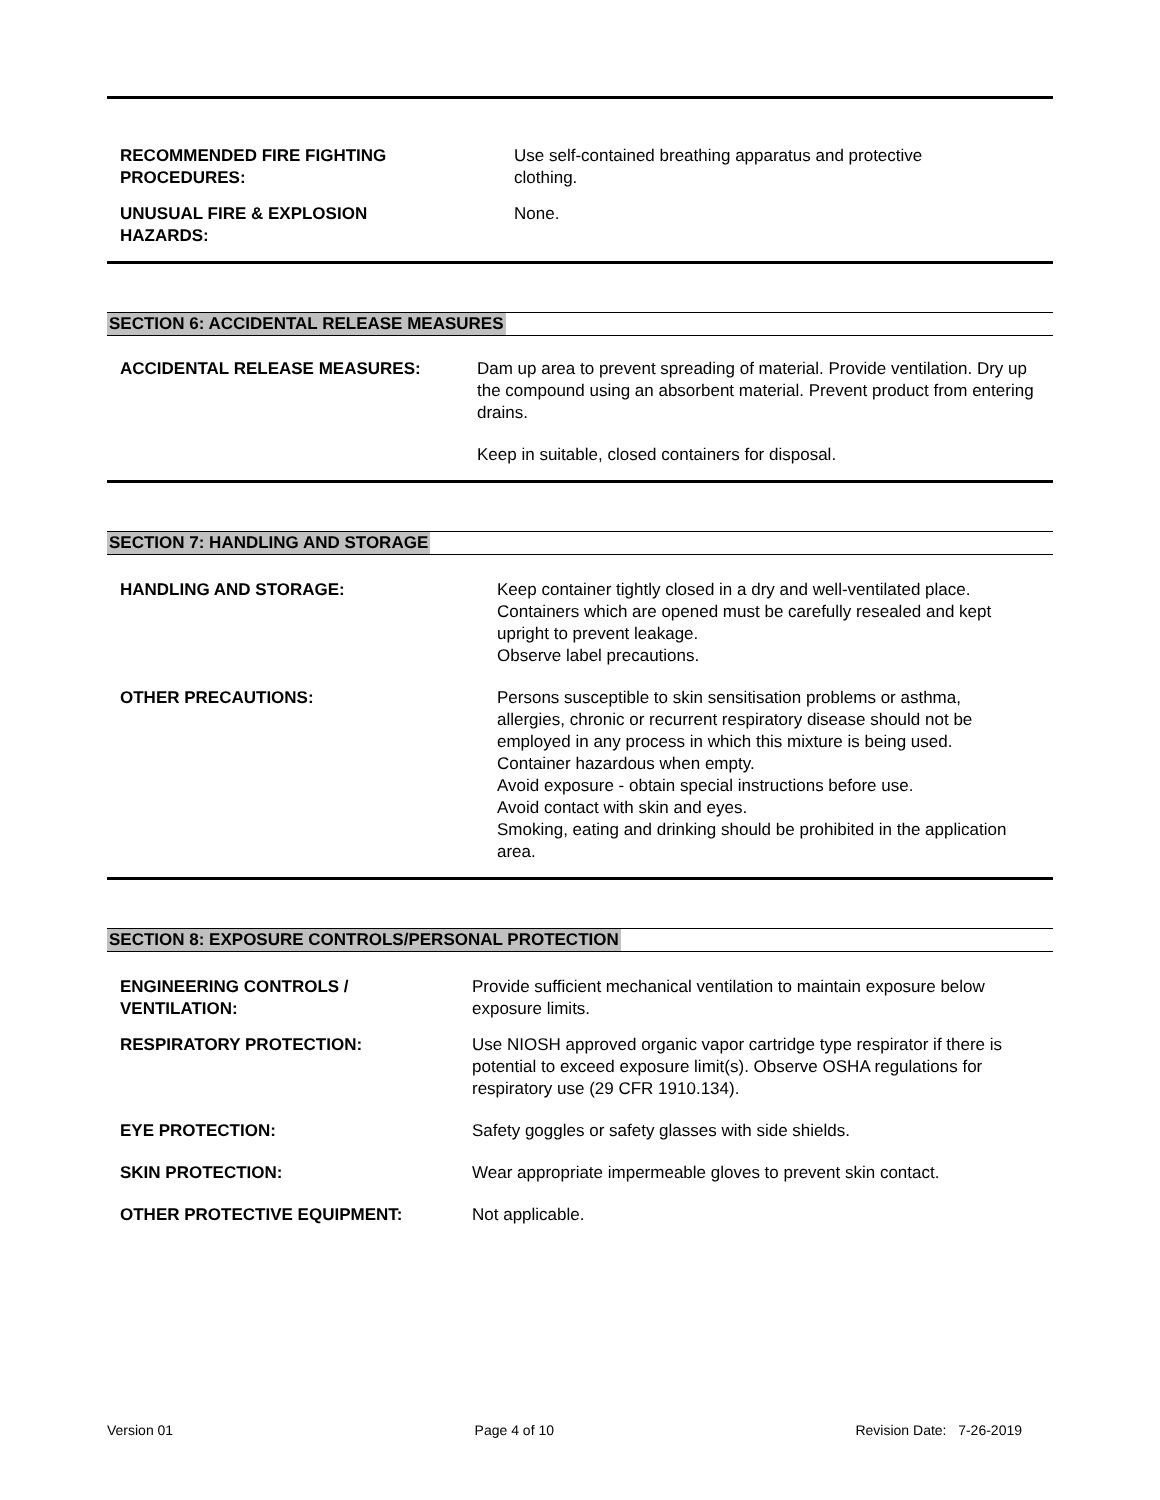RECOMMENDED FIRE FIGHTING
PROCEDURES:
Use self-contained breathing apparatus and protective clothing.
UNUSUAL FIRE & EXPLOSION
HAZARDS:
None.
SECTION 6: ACCIDENTAL RELEASE MEASURES
ACCIDENTAL RELEASE MEASURES: Dam up area to prevent spreading of material. Provide ventilation. Dry up the compound using an absorbent material. Prevent product from entering drains.
Keep in suitable, closed containers for disposal.
SECTION 7: HANDLING AND STORAGE
HANDLING AND STORAGE: Keep container tightly closed in a dry and well-ventilated place. Containers which are opened must be carefully resealed and kept upright to prevent leakage.
Observe label precautions.
OTHER PRECAUTIONS: Persons susceptible to skin sensitisation problems or asthma, allergies, chronic or recurrent respiratory disease should not be employed in any process in which this mixture is being used.
Container hazardous when empty.
Avoid exposure - obtain special instructions before use.
Avoid contact with skin and eyes.
Smoking, eating and drinking should be prohibited in the application area.
SECTION 8: EXPOSURE CONTROLS/PERSONAL PROTECTION
ENGINEERING CONTROLS /
VENTILATION:
Provide sufficient mechanical ventilation to maintain exposure below exposure limits.
RESPIRATORY PROTECTION: Use NIOSH approved organic vapor cartridge type respirator if there is potential to exceed exposure limit(s). Observe OSHA regulations for respiratory use (29 CFR 1910.134).
EYE PROTECTION: Safety goggles or safety glasses with side shields.
SKIN PROTECTION: Wear appropriate impermeable gloves to prevent skin contact.
OTHER PROTECTIVE EQUIPMENT: Not applicable.
Version 01 Page 4 of 10 Revision Date: 7-26-2019